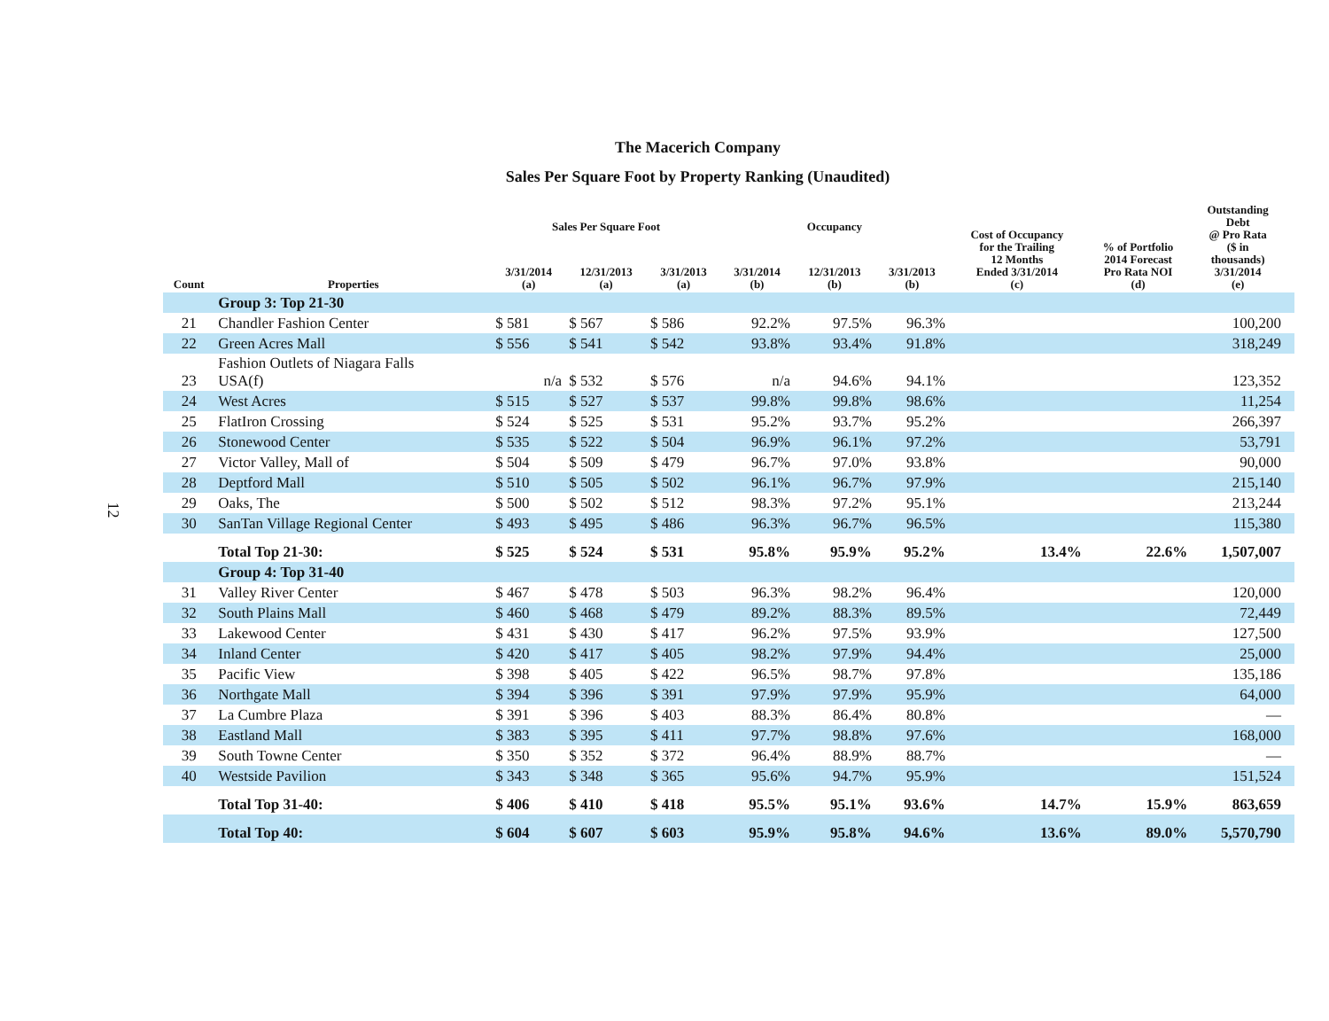12
The Macerich Company
Sales Per Square Foot by Property Ranking (Unaudited)
| Count | Properties | Sales Per Square Foot | | | Occupancy | | | Cost of Occupancy for the Trailing 12 Months Ended 3/31/2014 (c) | % of Portfolio 2014 Forecast Pro Rata NOI (d) | Outstanding Debt @ Pro Rata ($ in thousands) 3/31/2014 (e) | |
| --- | --- | --- | --- | --- | --- | --- | --- | --- | --- | --- | --- |
| | | 3/31/2014 (a) | 12/31/2013 (a) | 3/31/2013 (a) | 3/31/2014 (b) | 12/31/2013 (b) | 3/31/2013 (b) | | | | |
| | Group 3: Top 21-30 | | | | | | | | | | |
| 21 | Chandler Fashion Center | $ 581 | $ 567 | $ 586 | 92.2% | 97.5% | 96.3% | | | 100,200 | |
| 22 | Green Acres Mall | $ 556 | $ 541 | $ 542 | 93.8% | 93.4% | 91.8% | | | 318,249 | |
| 23 | Fashion Outlets of Niagara Falls USA(f) | n/a | $ 532 | $ 576 | n/a | 94.6% | 94.1% | | | 123,352 | |
| 24 | West Acres | $ 515 | $ 527 | $ 537 | 99.8% | 99.8% | 98.6% | | | 11,254 | |
| 25 | FlatIron Crossing | $ 524 | $ 525 | $ 531 | 95.2% | 93.7% | 95.2% | | | 266,397 | |
| 26 | Stonewood Center | $ 535 | $ 522 | $ 504 | 96.9% | 96.1% | 97.2% | | | 53,791 | |
| 27 | Victor Valley, Mall of | $ 504 | $ 509 | $ 479 | 96.7% | 97.0% | 93.8% | | | 90,000 | |
| 28 | Deptford Mall | $ 510 | $ 505 | $ 502 | 96.1% | 96.7% | 97.9% | | | 215,140 | |
| 29 | Oaks, The | $ 500 | $ 502 | $ 512 | 98.3% | 97.2% | 95.1% | | | 213,244 | |
| 30 | SanTan Village Regional Center | $ 493 | $ 495 | $ 486 | 96.3% | 96.7% | 96.5% | | | 115,380 | |
| | Total Top 21-30: | $ 525 | $ 524 | $ 531 | 95.8% | 95.9% | 95.2% | 13.4% | 22.6% | 1,507,007 | |
| | Group 4: Top 31-40 | | | | | | | | | | |
| 31 | Valley River Center | $ 467 | $ 478 | $ 503 | 96.3% | 98.2% | 96.4% | | | 120,000 | |
| 32 | South Plains Mall | $ 460 | $ 468 | $ 479 | 89.2% | 88.3% | 89.5% | | | 72,449 | |
| 33 | Lakewood Center | $ 431 | $ 430 | $ 417 | 96.2% | 97.5% | 93.9% | | | 127,500 | |
| 34 | Inland Center | $ 420 | $ 417 | $ 405 | 98.2% | 97.9% | 94.4% | | | 25,000 | |
| 35 | Pacific View | $ 398 | $ 405 | $ 422 | 96.5% | 98.7% | 97.8% | | | 135,186 | |
| 36 | Northgate Mall | $ 394 | $ 396 | $ 391 | 97.9% | 97.9% | 95.9% | | | 64,000 | |
| 37 | La Cumbre Plaza | $ 391 | $ 396 | $ 403 | 88.3% | 86.4% | 80.8% | | | — | |
| 38 | Eastland Mall | $ 383 | $ 395 | $ 411 | 97.7% | 98.8% | 97.6% | | | 168,000 | |
| 39 | South Towne Center | $ 350 | $ 352 | $ 372 | 96.4% | 88.9% | 88.7% | | | — | |
| 40 | Westside Pavilion | $ 343 | $ 348 | $ 365 | 95.6% | 94.7% | 95.9% | | | 151,524 | |
| | Total Top 31-40: | $ 406 | $ 410 | $ 418 | 95.5% | 95.1% | 93.6% | 14.7% | 15.9% | 863,659 | |
| | Total Top 40: | $ 604 | $ 607 | $ 603 | 95.9% | 95.8% | 94.6% | 13.6% | 89.0% | 5,570,790 | |